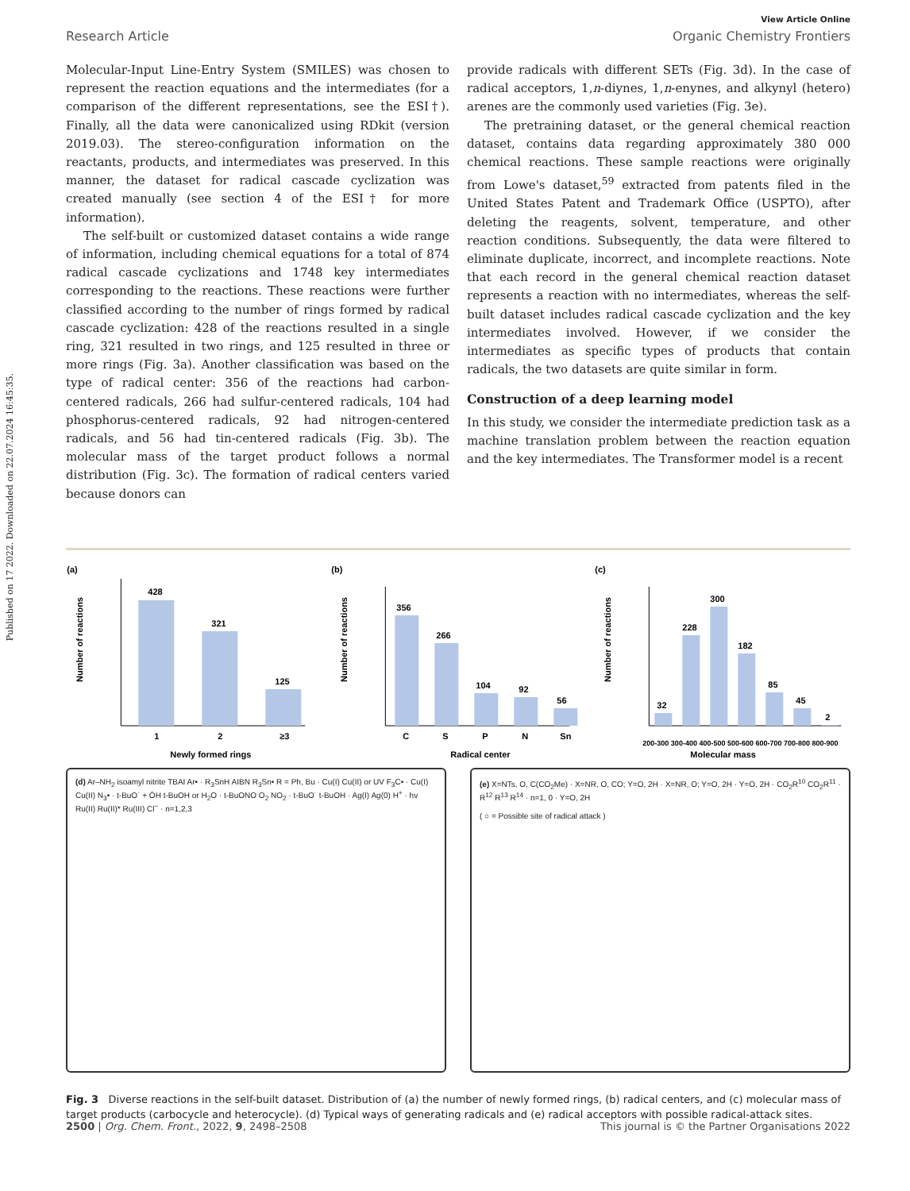Published on 17 2022. Downloaded on 22.07.2024 16:45:35.
View Article Online
Research Article Organic Chemistry Frontiers
Molecular-Input Line-Entry System (SMILES) was chosen to represent the reaction equations and the intermediates (for a comparison of the different representations, see the ESI†). Finally, all the data were canonicalized using RDkit (version 2019.03). The stereo-configuration information on the reactants, products, and intermediates was preserved. In this manner, the dataset for radical cascade cyclization was created manually (see section 4 of the ESI† for more information).
The self-built or customized dataset contains a wide range of information, including chemical equations for a total of 874 radical cascade cyclizations and 1748 key intermediates corresponding to the reactions. These reactions were further classified according to the number of rings formed by radical cascade cyclization: 428 of the reactions resulted in a single ring, 321 resulted in two rings, and 125 resulted in three or more rings (Fig. 3a). Another classification was based on the type of radical center: 356 of the reactions had carbon-centered radicals, 266 had sulfur-centered radicals, 104 had phosphorus-centered radicals, 92 had nitrogen-centered radicals, and 56 had tin-centered radicals (Fig. 3b). The molecular mass of the target product follows a normal distribution (Fig. 3c). The formation of radical centers varied because donors can
provide radicals with different SETs (Fig. 3d). In the case of radical acceptors, 1,n-diynes, 1,n-enynes, and alkynyl (hetero) arenes are the commonly used varieties (Fig. 3e).
The pretraining dataset, or the general chemical reaction dataset, contains data regarding approximately 380 000 chemical reactions. These sample reactions were originally from Lowe's dataset,<sup>59</sup> extracted from patents filed in the United States Patent and Trademark Office (USPTO), after deleting the reagents, solvent, temperature, and other reaction conditions. Subsequently, the data were filtered to eliminate duplicate, incorrect, and incomplete reactions. Note that each record in the general chemical reaction dataset represents a reaction with no intermediates, whereas the self-built dataset includes radical cascade cyclization and the key intermediates involved. However, if we consider the intermediates as specific types of products that contain radicals, the two datasets are quite similar in form.
Construction of a deep learning model
In this study, we consider the intermediate prediction task as a machine translation problem between the reaction equation and the key intermediates. The Transformer model is a recent
(a)
Number of reactions
428
321
125
1
2
≥3
Newly formed rings
(b)
Number of reactions
356
266
104
92
56
C
S
P
N
Sn
Radical center
(c)
Number of reactions
32
228
300
182
85
45
2
Molecular mass
200-300 300-400 400-500 500-600 600-700 700-800 800-900
(d) Ar–NH<sub>2</sub> isoamyl nitrite TBAI Ar• · R<sub>3</sub>SnH AIBN R<sub>3</sub>Sn• R = Ph, Bu · Cu(I) Cu(II) or UV F<sub>3</sub>C• · Cu(I) Cu(II) N<sub>3</sub>• · t-BuO˙ + ȮH t-BuOH or H<sub>2</sub>O · t-BuONO O<sub>2</sub> NO<sub>2</sub> · t-BuO˙ t-BuOH · Ag(I) Ag(0) H<sup>+</sup> · hv Ru(II) Ru(II)* Ru(III) Cl<sup>−</sup> · n=1,2,3
(e) X=NTs, O, C(CO<sub>2</sub>Me) · X=NR, O, CO; Y=O, 2H · X=NR, O; Y=O, 2H · Y=O, 2H · CO<sub>2</sub>R<sup>10</sup> CO<sub>2</sub>R<sup>11</sup> · R<sup>12</sup> R<sup>13</sup> R<sup>14</sup> · n=1, 0 · Y=O, 2H
( ○ = Possible site of radical attack )
Fig. 3 Diverse reactions in the self-built dataset. Distribution of (a) the number of newly formed rings, (b) radical centers, and (c) molecular mass of target products (carbocycle and heterocycle). (d) Typical ways of generating radicals and (e) radical acceptors with possible radical-attack sites.
2500 | Org. Chem. Front., 2022, 9, 2498–2508 This journal is © the Partner Organisations 2022